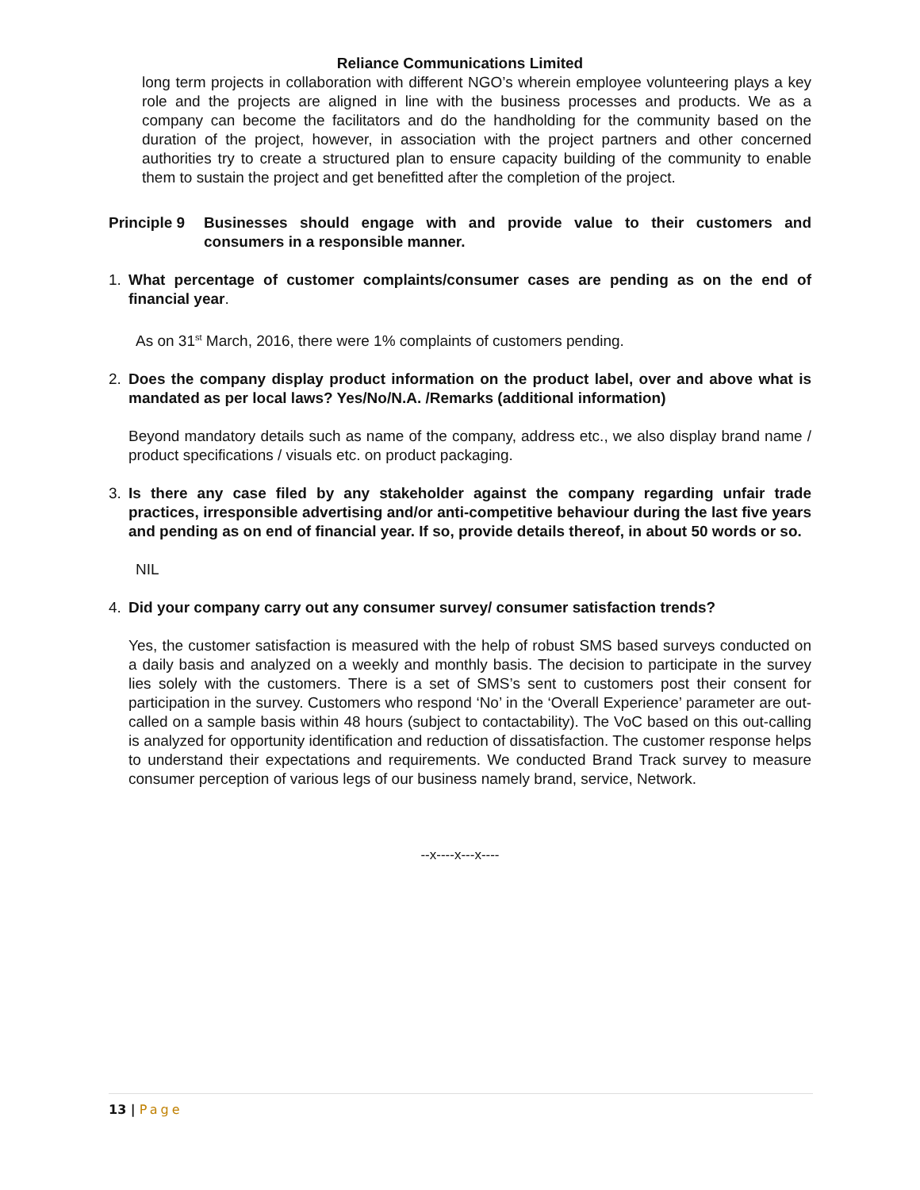Reliance Communications Limited
long term projects in collaboration with different NGO’s wherein employee volunteering plays a key role and the projects are aligned in line with the business processes and products. We as a company can become the facilitators and do the handholding for the community based on the duration of the project, however, in association with the project partners and other concerned authorities try to create a structured plan to ensure capacity building of the community to enable them to sustain the project and get benefitted after the completion of the project.
Principle 9
Businesses should engage with and provide value to their customers and consumers in a responsible manner.
1. What percentage of customer complaints/consumer cases are pending as on the end of financial year.
As on 31<sup>st</sup> March, 2016, there were 1% complaints of customers pending.
2. Does the company display product information on the product label, over and above what is mandated as per local laws? Yes/No/N.A. /Remarks (additional information)
Beyond mandatory details such as name of the company, address etc., we also display brand name / product specifications / visuals etc. on product packaging.
3. Is there any case filed by any stakeholder against the company regarding unfair trade practices, irresponsible advertising and/or anti-competitive behaviour during the last five years and pending as on end of financial year. If so, provide details thereof, in about 50 words or so.
NIL
4. Did your company carry out any consumer survey/ consumer satisfaction trends?
Yes, the customer satisfaction is measured with the help of robust SMS based surveys conducted on a daily basis and analyzed on a weekly and monthly basis. The decision to participate in the survey lies solely with the customers. There is a set of SMS’s sent to customers post their consent for participation in the survey. Customers who respond ‘No’ in the ‘Overall Experience’ parameter are out-called on a sample basis within 48 hours (subject to contactability). The VoC based on this out-calling is analyzed for opportunity identification and reduction of dissatisfaction. The customer response helps to understand their expectations and requirements. We conducted Brand Track survey to measure consumer perception of various legs of our business namely brand, service, Network.
--x----x---x----
13 | Page